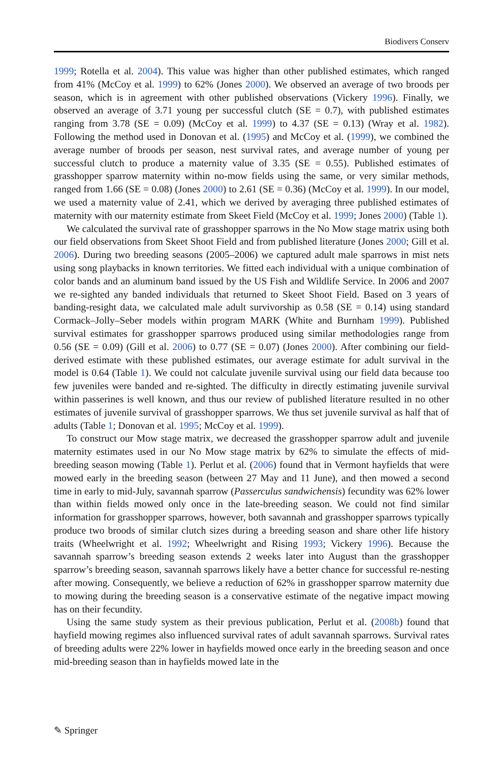Biodivers Conserv
1999; Rotella et al. 2004). This value was higher than other published estimates, which ranged from 41% (McCoy et al. 1999) to 62% (Jones 2000). We observed an average of two broods per season, which is in agreement with other published observations (Vickery 1996). Finally, we observed an average of 3.71 young per successful clutch (SE = 0.7), with published estimates ranging from 3.78 (SE = 0.09) (McCoy et al. 1999) to 4.37 (SE = 0.13) (Wray et al. 1982). Following the method used in Donovan et al. (1995) and McCoy et al. (1999), we combined the average number of broods per season, nest survival rates, and average number of young per successful clutch to produce a maternity value of 3.35 (SE = 0.55). Published estimates of grasshopper sparrow maternity within no-mow fields using the same, or very similar methods, ranged from 1.66 (SE = 0.08) (Jones 2000) to 2.61 (SE = 0.36) (McCoy et al. 1999). In our model, we used a maternity value of 2.41, which we derived by averaging three published estimates of maternity with our maternity estimate from Skeet Field (McCoy et al. 1999; Jones 2000) (Table 1).
We calculated the survival rate of grasshopper sparrows in the No Mow stage matrix using both our field observations from Skeet Shoot Field and from published literature (Jones 2000; Gill et al. 2006). During two breeding seasons (2005–2006) we captured adult male sparrows in mist nets using song playbacks in known territories. We fitted each individual with a unique combination of color bands and an aluminum band issued by the US Fish and Wildlife Service. In 2006 and 2007 we re-sighted any banded individuals that returned to Skeet Shoot Field. Based on 3 years of banding-resight data, we calculated male adult survivorship as 0.58 (SE = 0.14) using standard Cormack–Jolly–Seber models within program MARK (White and Burnham 1999). Published survival estimates for grasshopper sparrows produced using similar methodologies range from 0.56 (SE = 0.09) (Gill et al. 2006) to 0.77 (SE = 0.07) (Jones 2000). After combining our field-derived estimate with these published estimates, our average estimate for adult survival in the model is 0.64 (Table 1). We could not calculate juvenile survival using our field data because too few juveniles were banded and re-sighted. The difficulty in directly estimating juvenile survival within passerines is well known, and thus our review of published literature resulted in no other estimates of juvenile survival of grasshopper sparrows. We thus set juvenile survival as half that of adults (Table 1; Donovan et al. 1995; McCoy et al. 1999).
To construct our Mow stage matrix, we decreased the grasshopper sparrow adult and juvenile maternity estimates used in our No Mow stage matrix by 62% to simulate the effects of mid-breeding season mowing (Table 1). Perlut et al. (2006) found that in Vermont hayfields that were mowed early in the breeding season (between 27 May and 11 June), and then mowed a second time in early to mid-July, savannah sparrow (Passerculus sandwichensis) fecundity was 62% lower than within fields mowed only once in the late-breeding season. We could not find similar information for grasshopper sparrows, however, both savannah and grasshopper sparrows typically produce two broods of similar clutch sizes during a breeding season and share other life history traits (Wheelwright et al. 1992; Wheelwright and Rising 1993; Vickery 1996). Because the savannah sparrow’s breeding season extends 2 weeks later into August than the grasshopper sparrow’s breeding season, savannah sparrows likely have a better chance for successful re-nesting after mowing. Consequently, we believe a reduction of 62% in grasshopper sparrow maternity due to mowing during the breeding season is a conservative estimate of the negative impact mowing has on their fecundity.
Using the same study system as their previous publication, Perlut et al. (2008b) found that hayfield mowing regimes also influenced survival rates of adult savannah sparrows. Survival rates of breeding adults were 22% lower in hayfields mowed once early in the breeding season and once mid-breeding season than in hayfields mowed late in the
✎ Springer